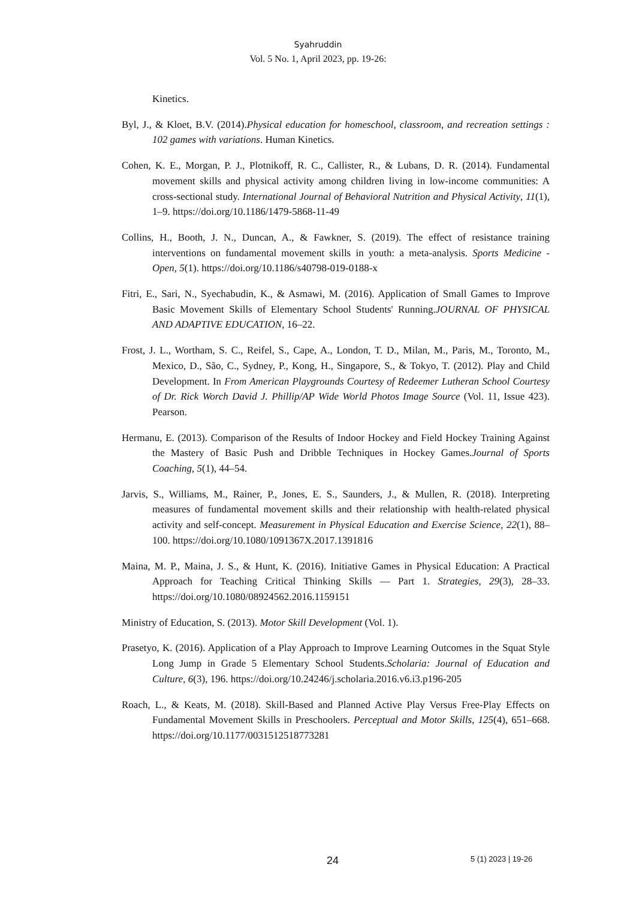Syahruddin
Vol. 5 No. 1, April 2023, pp. 19-26:
Kinetics.
Byl, J., & Kloet, B.V. (2014).Physical education for homeschool, classroom, and recreation settings : 102 games with variations. Human Kinetics.
Cohen, K. E., Morgan, P. J., Plotnikoff, R. C., Callister, R., & Lubans, D. R. (2014). Fundamental movement skills and physical activity among children living in low-income communities: A cross-sectional study. International Journal of Behavioral Nutrition and Physical Activity, 11(1), 1–9. https://doi.org/10.1186/1479-5868-11-49
Collins, H., Booth, J. N., Duncan, A., & Fawkner, S. (2019). The effect of resistance training interventions on fundamental movement skills in youth: a meta-analysis. Sports Medicine - Open, 5(1). https://doi.org/10.1186/s40798-019-0188-x
Fitri, E., Sari, N., Syechabudin, K., & Asmawi, M. (2016). Application of Small Games to Improve Basic Movement Skills of Elementary School Students' Running.JOURNAL OF PHYSICAL AND ADAPTIVE EDUCATION, 16–22.
Frost, J. L., Wortham, S. C., Reifel, S., Cape, A., London, T. D., Milan, M., Paris, M., Toronto, M., Mexico, D., São, C., Sydney, P., Kong, H., Singapore, S., & Tokyo, T. (2012). Play and Child Development. In From American Playgrounds Courtesy of Redeemer Lutheran School Courtesy of Dr. Rick Worch David J. Phillip/AP Wide World Photos Image Source (Vol. 11, Issue 423). Pearson.
Hermanu, E. (2013). Comparison of the Results of Indoor Hockey and Field Hockey Training Against the Mastery of Basic Push and Dribble Techniques in Hockey Games.Journal of Sports Coaching, 5(1), 44–54.
Jarvis, S., Williams, M., Rainer, P., Jones, E. S., Saunders, J., & Mullen, R. (2018). Interpreting measures of fundamental movement skills and their relationship with health-related physical activity and self-concept. Measurement in Physical Education and Exercise Science, 22(1), 88–100. https://doi.org/10.1080/1091367X.2017.1391816
Maina, M. P., Maina, J. S., & Hunt, K. (2016). Initiative Games in Physical Education: A Practical Approach for Teaching Critical Thinking Skills — Part 1. Strategies, 29(3), 28–33. https://doi.org/10.1080/08924562.2016.1159151
Ministry of Education, S. (2013). Motor Skill Development (Vol. 1).
Prasetyo, K. (2016). Application of a Play Approach to Improve Learning Outcomes in the Squat Style Long Jump in Grade 5 Elementary School Students.Scholaria: Journal of Education and Culture, 6(3), 196. https://doi.org/10.24246/j.scholaria.2016.v6.i3.p196-205
Roach, L., & Keats, M. (2018). Skill-Based and Planned Active Play Versus Free-Play Effects on Fundamental Movement Skills in Preschoolers. Perceptual and Motor Skills, 125(4), 651–668. https://doi.org/10.1177/0031512518773281
24 5 (1) 2023 | 19-26